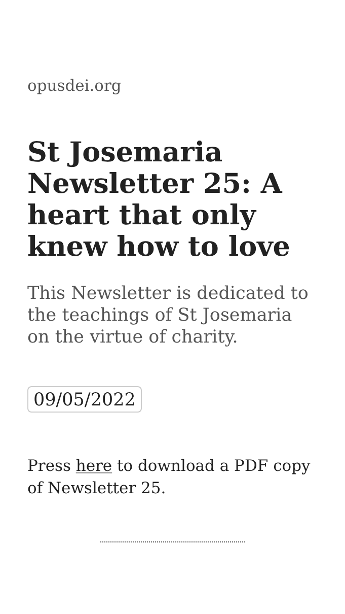opusdei.org
St Josemaria Newsletter 25: A heart that only knew how to love
This Newsletter is dedicated to the teachings of St Josemaria on the virtue of charity.
09/05/2022
Press here to download a PDF copy of Newsletter 25.